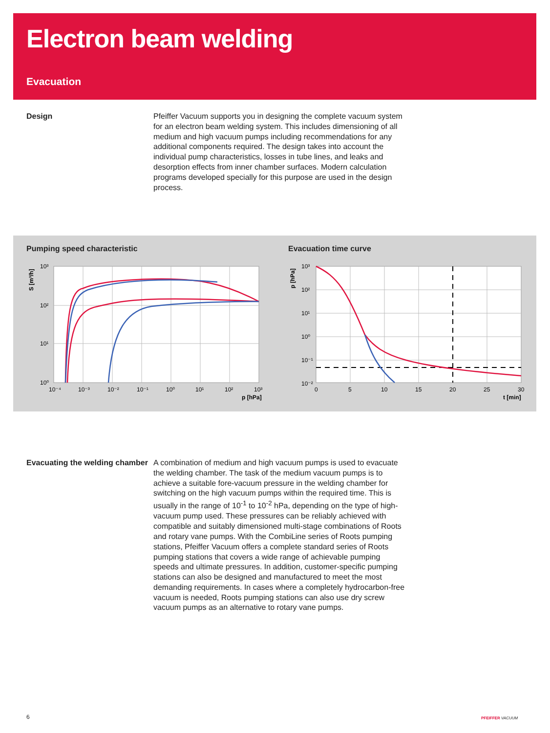Electron beam welding
Evacuation
Design Pfeiffer Vacuum supports you in designing the complete vacuum system for an electron beam welding system. This includes dimensioning of all medium and high vacuum pumps including recommendations for any additional components required. The design takes into account the individual pump characteristics, losses in tube lines, and leaks and desorption effects from inner chamber surfaces. Modern calculation programs developed specially for this purpose are used in the design process.
Pumping speed characteristic Evacuation time curve
10³
10²
10¹
10⁰
10⁻⁴
10⁻³
10⁻²
10⁻¹
10⁰
10¹
10²
10³
p [hPa]
S [m³/h]
10³
10²
10¹
10⁰
10⁻¹
10⁻²
0
5
10
15
20
25
30
t [min]
p [hPa]
Evacuating the welding chamber
A combination of medium and high vacuum pumps is used to evacuate the welding chamber. The task of the medium vacuum pumps is to achieve a suitable fore-vacuum pressure in the welding chamber for switching on the high vacuum pumps within the required time. This is usually in the range of 10<sup>-1</sup> to 10<sup>-2</sup> hPa, depending on the type of high-vacuum pump used. These pressures can be reliably achieved with compatible and suitably dimensioned multi-stage combinations of Roots and rotary vane pumps. With the CombiLine series of Roots pumping stations, Pfeiffer Vacuum offers a complete standard series of Roots pumping stations that covers a wide range of achievable pumping speeds and ultimate pressures. In addition, customer-specific pumping stations can also be designed and manufactured to meet the most demanding requirements. In cases where a completely hydrocarbon-free vacuum is needed, Roots pumping stations can also use dry screw vacuum pumps as an alternative to rotary vane pumps.
6 PFEIFFER VACUUM